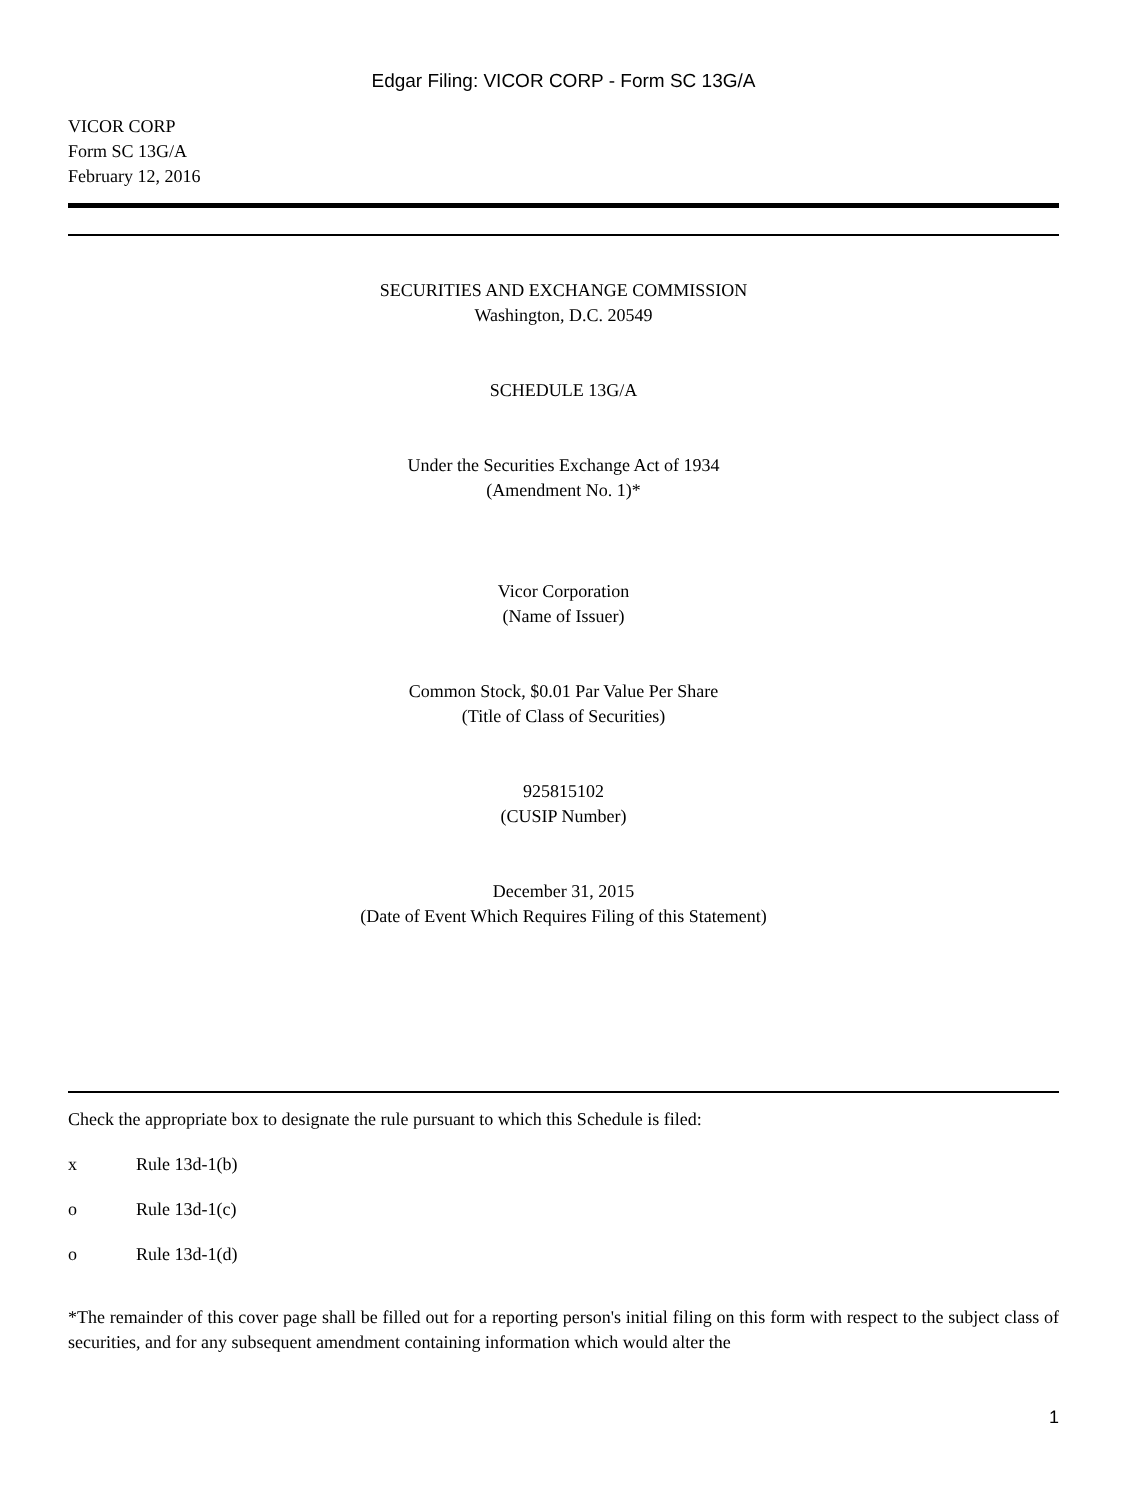Edgar Filing: VICOR CORP - Form SC 13G/A
VICOR CORP
Form SC 13G/A
February 12, 2016
SECURITIES AND EXCHANGE COMMISSION
Washington, D.C. 20549
SCHEDULE 13G/A
Under the Securities Exchange Act of 1934
(Amendment No. 1)*
Vicor Corporation
(Name of Issuer)
Common Stock, $0.01 Par Value Per Share
(Title of Class of Securities)
925815102
(CUSIP Number)
December 31, 2015
(Date of Event Which Requires Filing of this Statement)
Check the appropriate box to designate the rule pursuant to which this Schedule is filed:
x Rule 13d-1(b)
o Rule 13d-1(c)
o Rule 13d-1(d)
*The remainder of this cover page shall be filled out for a reporting person's initial filing on this form with respect to the subject class of securities, and for any subsequent amendment containing information which would alter the
1